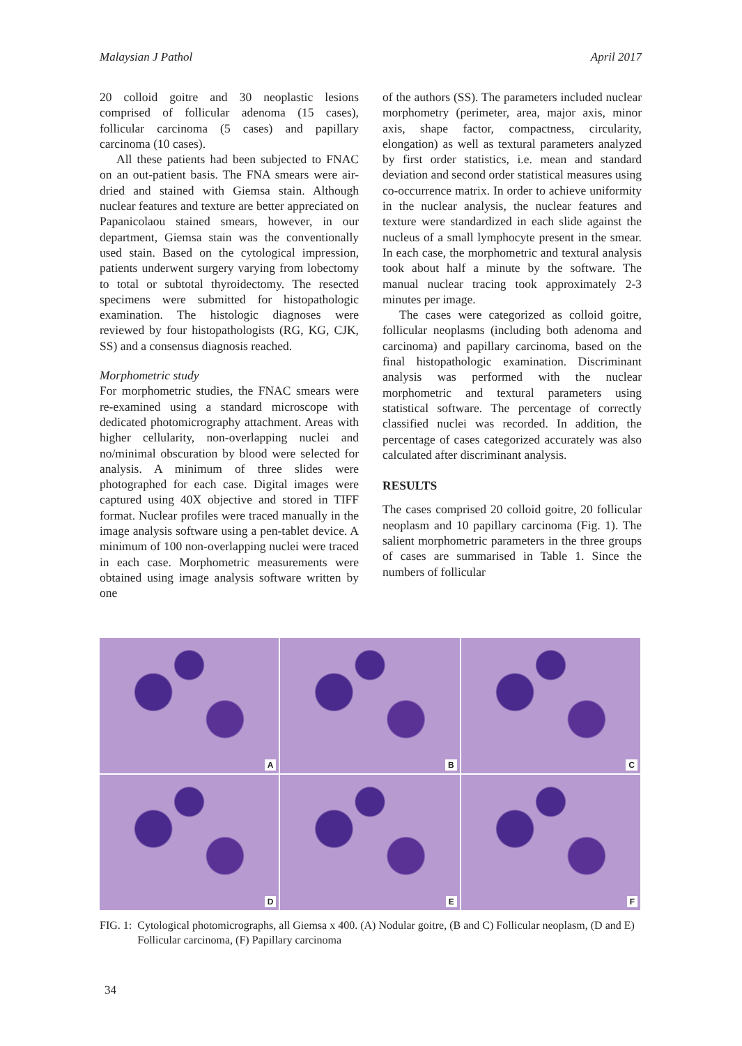Malaysian J Pathol April 2017
20 colloid goitre and 30 neoplastic lesions comprised of follicular adenoma (15 cases), follicular carcinoma (5 cases) and papillary carcinoma (10 cases).
All these patients had been subjected to FNAC on an out-patient basis. The FNA smears were air-dried and stained with Giemsa stain. Although nuclear features and texture are better appreciated on Papanicolaou stained smears, however, in our department, Giemsa stain was the conventionally used stain. Based on the cytological impression, patients underwent surgery varying from lobectomy to total or subtotal thyroidectomy. The resected specimens were submitted for histopathologic examination. The histologic diagnoses were reviewed by four histopathologists (RG, KG, CJK, SS) and a consensus diagnosis reached.
Morphometric study
For morphometric studies, the FNAC smears were re-examined using a standard microscope with dedicated photomicrography attachment. Areas with higher cellularity, non-overlapping nuclei and no/minimal obscuration by blood were selected for analysis. A minimum of three slides were photographed for each case. Digital images were captured using 40X objective and stored in TIFF format. Nuclear profiles were traced manually in the image analysis software using a pen-tablet device. A minimum of 100 non-overlapping nuclei were traced in each case. Morphometric measurements were obtained using image analysis software written by one
of the authors (SS). The parameters included nuclear morphometry (perimeter, area, major axis, minor axis, shape factor, compactness, circularity, elongation) as well as textural parameters analyzed by first order statistics, i.e. mean and standard deviation and second order statistical measures using co-occurrence matrix. In order to achieve uniformity in the nuclear analysis, the nuclear features and texture were standardized in each slide against the nucleus of a small lymphocyte present in the smear. In each case, the morphometric and textural analysis took about half a minute by the software. The manual nuclear tracing took approximately 2-3 minutes per image.
The cases were categorized as colloid goitre, follicular neoplasms (including both adenoma and carcinoma) and papillary carcinoma, based on the final histopathologic examination. Discriminant analysis was performed with the nuclear morphometric and textural parameters using statistical software. The percentage of correctly classified nuclei was recorded. In addition, the percentage of cases categorized accurately was also calculated after discriminant analysis.
RESULTS
The cases comprised 20 colloid goitre, 20 follicular neoplasm and 10 papillary carcinoma (Fig. 1). The salient morphometric parameters in the three groups of cases are summarised in Table 1. Since the numbers of follicular
A
B
C
D
E
F
FIG. 1: Cytological photomicrographs, all Giemsa x 400. (A) Nodular goitre, (B and C) Follicular neoplasm, (D and E) Follicular carcinoma, (F) Papillary carcinoma
34